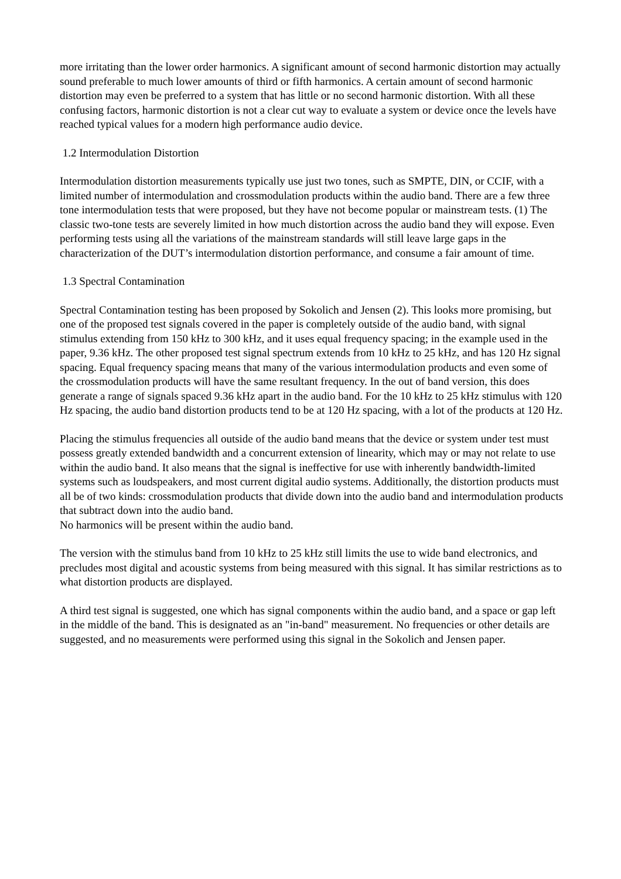more irritating than the lower order harmonics. A significant amount of second harmonic distortion may actually sound preferable to much lower amounts of third or fifth harmonics. A certain amount of second harmonic distortion may even be preferred to a system that has little or no second harmonic distortion. With all these confusing factors, harmonic distortion is not a clear cut way to evaluate a system or device once the levels have reached typical values for a modern high performance audio device.
1.2 Intermodulation Distortion
Intermodulation distortion measurements typically use just two tones, such as SMPTE, DIN, or CCIF, with a limited number of intermodulation and crossmodulation products within the audio band. There are a few three tone intermodulation tests that were proposed, but they have not become popular or mainstream tests. (1) The classic two-tone tests are severely limited in how much distortion across the audio band they will expose. Even performing tests using all the variations of the mainstream standards will still leave large gaps in the characterization of the DUT’s intermodulation distortion performance, and consume a fair amount of time.
1.3 Spectral Contamination
Spectral Contamination testing has been proposed by Sokolich and Jensen (2). This looks more promising, but one of the proposed test signals covered in the paper is completely outside of the audio band, with signal stimulus extending from 150 kHz to 300 kHz, and it uses equal frequency spacing; in the example used in the paper, 9.36 kHz. The other proposed test signal spectrum extends from 10 kHz to 25 kHz, and has 120 Hz signal spacing. Equal frequency spacing means that many of the various intermodulation products and even some of the crossmodulation products will have the same resultant frequency. In the out of band version, this does generate a range of signals spaced 9.36 kHz apart in the audio band. For the 10 kHz to 25 kHz stimulus with 120 Hz spacing, the audio band distortion products tend to be at 120 Hz spacing, with a lot of the products at 120 Hz.
Placing the stimulus frequencies all outside of the audio band means that the device or system under test must possess greatly extended bandwidth and a concurrent extension of linearity, which may or may not relate to use within the audio band. It also means that the signal is ineffective for use with inherently bandwidth-limited systems such as loudspeakers, and most current digital audio systems. Additionally, the distortion products must all be of two kinds: crossmodulation products that divide down into the audio band and intermodulation products that subtract down into the audio band.
No harmonics will be present within the audio band.
The version with the stimulus band from 10 kHz to 25 kHz still limits the use to wide band electronics, and precludes most digital and acoustic systems from being measured with this signal. It has similar restrictions as to what distortion products are displayed.
A third test signal is suggested, one which has signal components within the audio band, and a space or gap left in the middle of the band. This is designated as an "in-band" measurement. No frequencies or other details are suggested, and no measurements were performed using this signal in the Sokolich and Jensen paper.